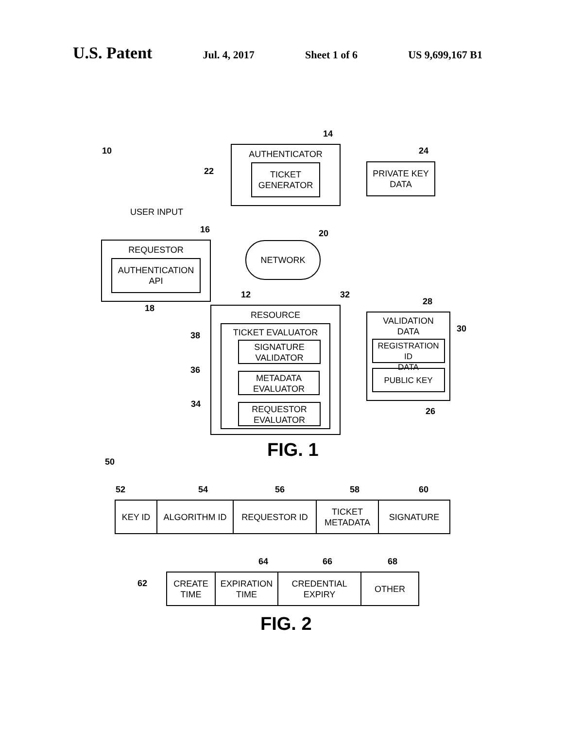U.S. Patent Jul. 4, 2017 Sheet 1 of 6 US 9,699,167 B1
10
14
AUTHENTICATOR
TICKET
GENERATOR
22
24
PRIVATE KEY
DATA
USER INPUT
16 20
REQUESTOR
AUTHENTICATION
API
NETWORK
18
12 32
28
RESOURCE
TICKET EVALUATOR
SIGNATURE
VALIDATOR
METADATA
EVALUATOR
REQUESTOR
EVALUATOR
38
36
34
VALIDATION
DATA
REGISTRATION ID
DATA
PUBLIC KEY
30
26
FIG. 1
50
52 54 56 58 60
KEY ID ALGORITHM ID REQUESTOR ID TICKET
METADATA
SIGNATURE
64 66 68
62
CREATE
TIME
EXPIRATION
TIME
CREDENTIAL
EXPIRY
OTHER
FIG. 2